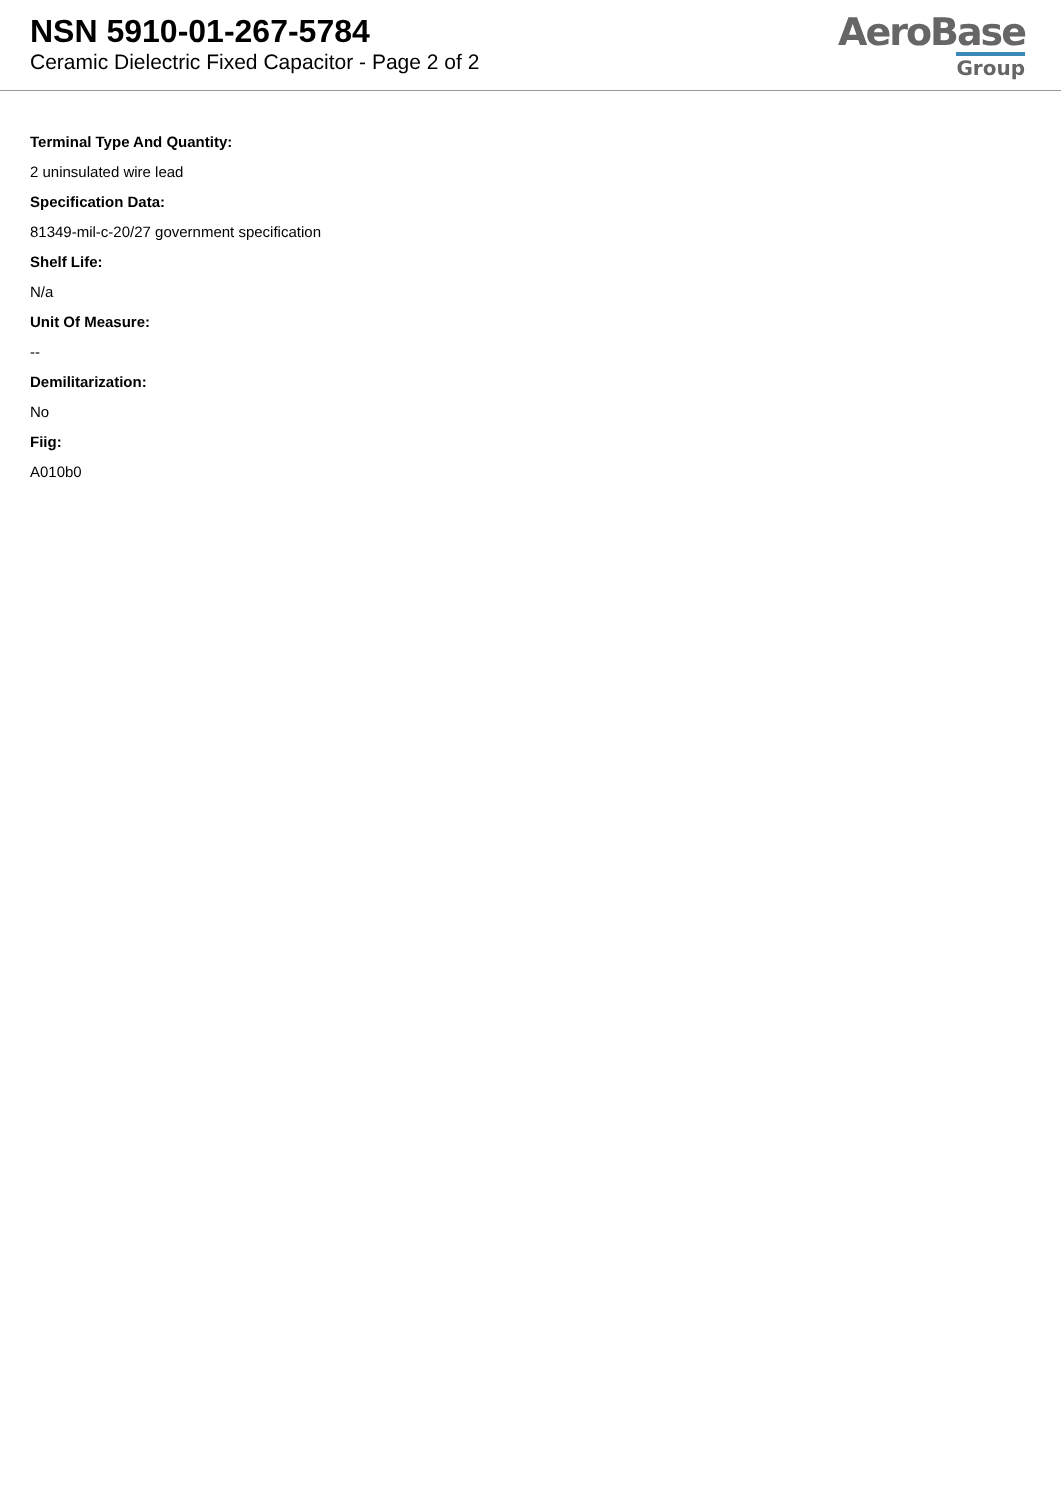NSN 5910-01-267-5784
Ceramic Dielectric Fixed Capacitor - Page 2 of 2
AeroBase
Group
Terminal Type And Quantity:
2 uninsulated wire lead
Specification Data:
81349-mil-c-20/27 government specification
Shelf Life:
N/a
Unit Of Measure:
--
Demilitarization:
No
Fiig:
A010b0